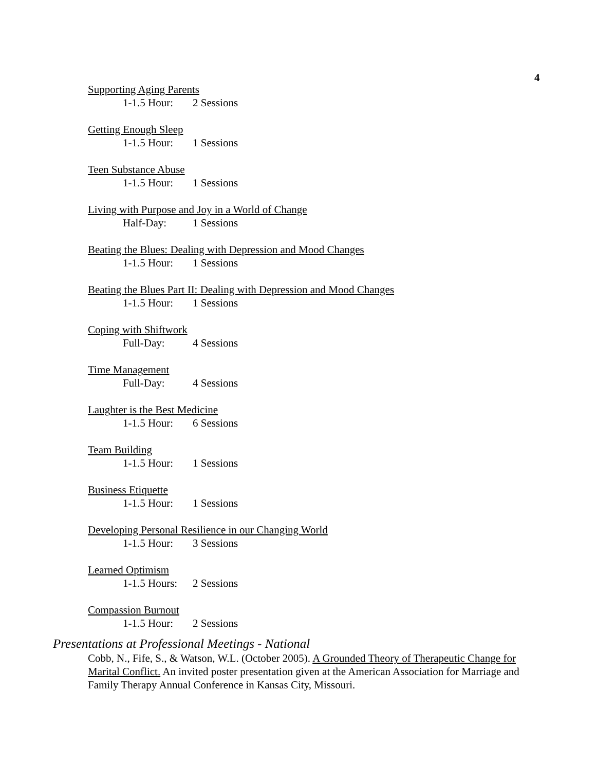4
Supporting Aging Parents
1-1.5 Hour: 2 Sessions
Getting Enough Sleep
1-1.5 Hour: 1 Sessions
Teen Substance Abuse
1-1.5 Hour: 1 Sessions
Living with Purpose and Joy in a World of Change
Half-Day: 1 Sessions
Beating the Blues: Dealing with Depression and Mood Changes
1-1.5 Hour: 1 Sessions
Beating the Blues Part II: Dealing with Depression and Mood Changes
1-1.5 Hour: 1 Sessions
Coping with Shiftwork
Full-Day: 4 Sessions
Time Management
Full-Day: 4 Sessions
Laughter is the Best Medicine
1-1.5 Hour: 6 Sessions
Team Building
1-1.5 Hour: 1 Sessions
Business Etiquette
1-1.5 Hour: 1 Sessions
Developing Personal Resilience in our Changing World
1-1.5 Hour: 3 Sessions
Learned Optimism
1-1.5 Hours: 2 Sessions
Compassion Burnout
1-1.5 Hour: 2 Sessions
Presentations at Professional Meetings - National
Cobb, N., Fife, S., & Watson, W.L. (October 2005). A Grounded Theory of Therapeutic Change for Marital Conflict. An invited poster presentation given at the American Association for Marriage and Family Therapy Annual Conference in Kansas City, Missouri.